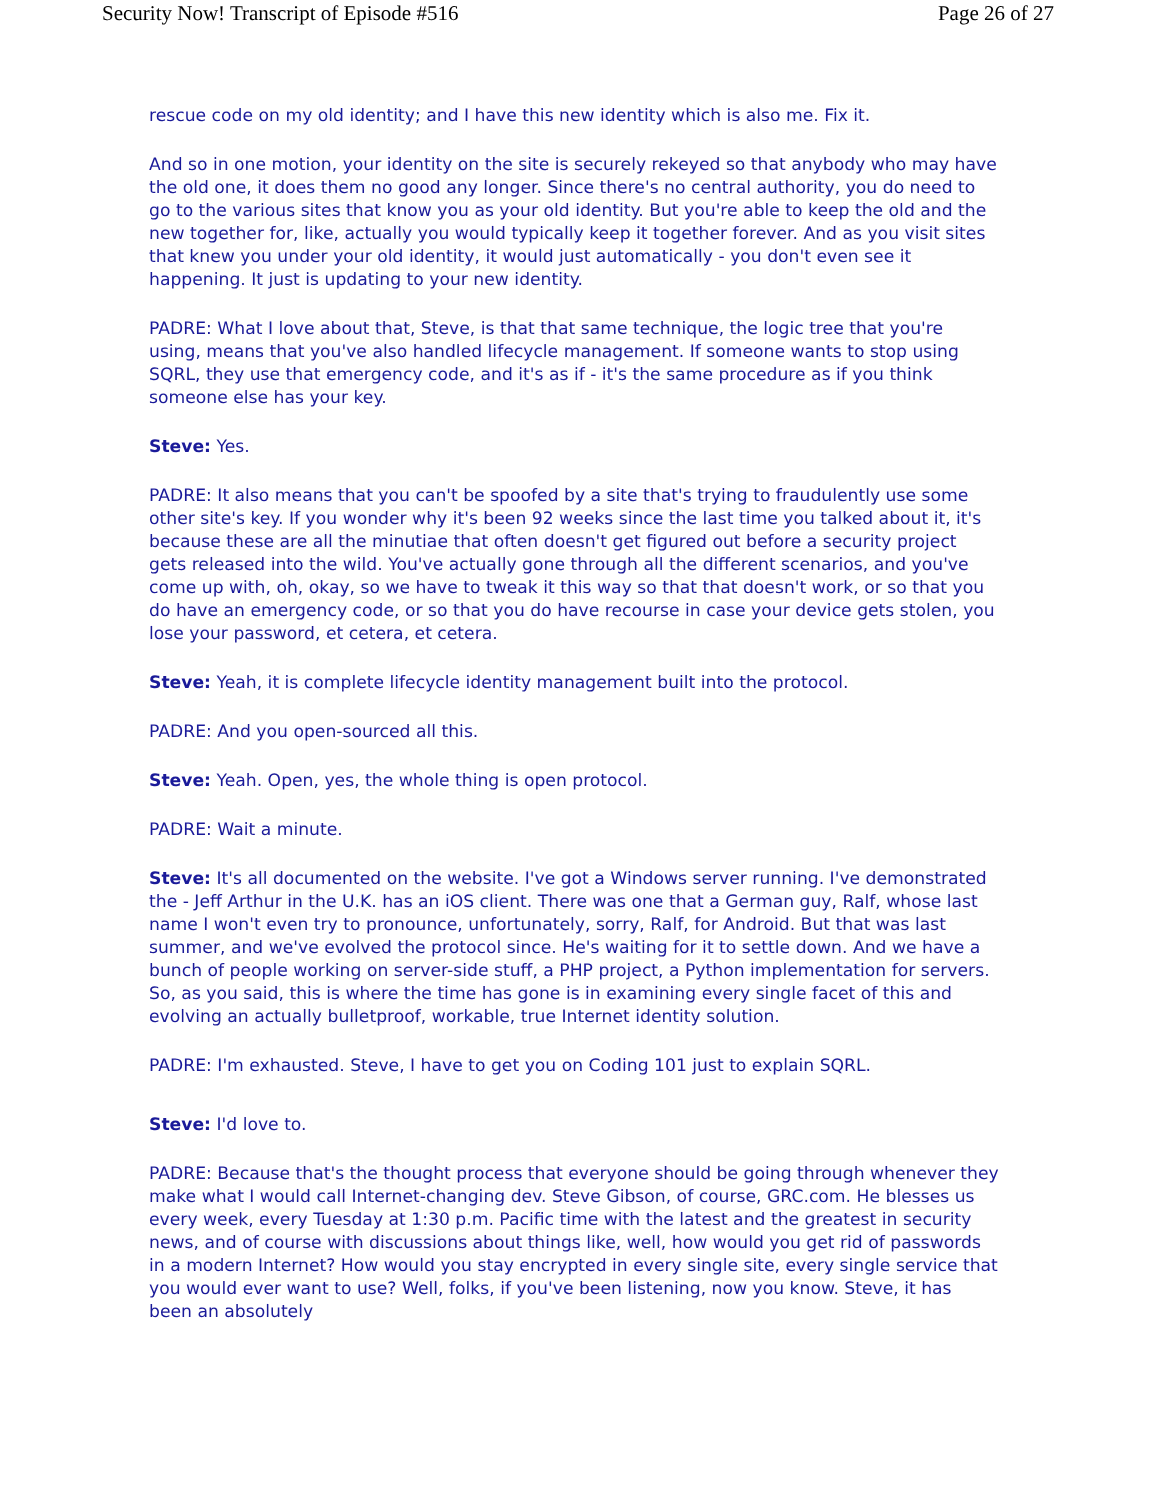Security Now! Transcript of Episode #516 Page 26 of 27
rescue code on my old identity; and I have this new identity which is also me. Fix it.
And so in one motion, your identity on the site is securely rekeyed so that anybody who may have the old one, it does them no good any longer. Since there's no central authority, you do need to go to the various sites that know you as your old identity. But you're able to keep the old and the new together for, like, actually you would typically keep it together forever. And as you visit sites that knew you under your old identity, it would just automatically - you don't even see it happening. It just is updating to your new identity.
PADRE: What I love about that, Steve, is that that same technique, the logic tree that you're using, means that you've also handled lifecycle management. If someone wants to stop using SQRL, they use that emergency code, and it's as if - it's the same procedure as if you think someone else has your key.
Steve: Yes.
PADRE: It also means that you can't be spoofed by a site that's trying to fraudulently use some other site's key. If you wonder why it's been 92 weeks since the last time you talked about it, it's because these are all the minutiae that often doesn't get figured out before a security project gets released into the wild. You've actually gone through all the different scenarios, and you've come up with, oh, okay, so we have to tweak it this way so that that doesn't work, or so that you do have an emergency code, or so that you do have recourse in case your device gets stolen, you lose your password, et cetera, et cetera.
Steve: Yeah, it is complete lifecycle identity management built into the protocol.
PADRE: And you open-sourced all this.
Steve: Yeah. Open, yes, the whole thing is open protocol.
PADRE: Wait a minute.
Steve: It's all documented on the website. I've got a Windows server running. I've demonstrated the - Jeff Arthur in the U.K. has an iOS client. There was one that a German guy, Ralf, whose last name I won't even try to pronounce, unfortunately, sorry, Ralf, for Android. But that was last summer, and we've evolved the protocol since. He's waiting for it to settle down. And we have a bunch of people working on server-side stuff, a PHP project, a Python implementation for servers. So, as you said, this is where the time has gone is in examining every single facet of this and evolving an actually bulletproof, workable, true Internet identity solution.
PADRE: I'm exhausted. Steve, I have to get you on Coding 101 just to explain SQRL.
Steve: I'd love to.
PADRE: Because that's the thought process that everyone should be going through whenever they make what I would call Internet-changing dev. Steve Gibson, of course, GRC.com. He blesses us every week, every Tuesday at 1:30 p.m. Pacific time with the latest and the greatest in security news, and of course with discussions about things like, well, how would you get rid of passwords in a modern Internet? How would you stay encrypted in every single site, every single service that you would ever want to use? Well, folks, if you've been listening, now you know. Steve, it has been an absolutely